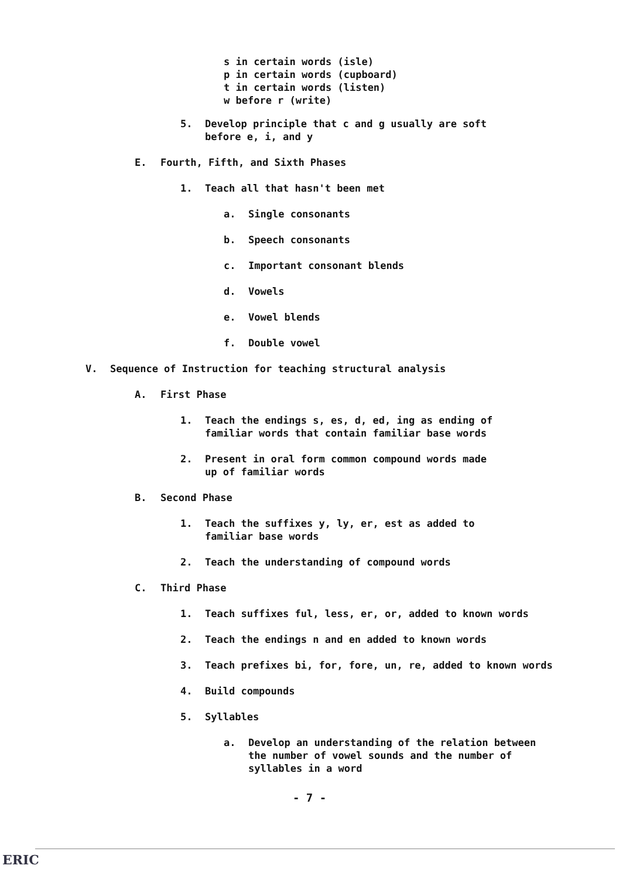s in certain words (isle)
p in certain words (cupboard)
t in certain words (listen)
w before r (write)
5. Develop principle that c and g usually are soft
before e, i, and y
E. Fourth, Fifth, and Sixth Phases
1. Teach all that hasn't been met
a. Single consonants
b. Speech consonants
c. Important consonant blends
d. Vowels
e. Vowel blends
f. Double vowel
V. Sequence of Instruction for teaching structural analysis
A. First Phase
1. Teach the endings s, es, d, ed, ing as ending of
familiar words that contain familiar base words
2. Present in oral form common compound words made
up of familiar words
B. Second Phase
1. Teach the suffixes y, ly, er, est as added to
familiar base words
2. Teach the understanding of compound words
C. Third Phase
1. Teach suffixes ful, less, er, or, added to known words
2. Teach the endings n and en added to known words
3. Teach prefixes bi, for, fore, un, re, added to known words
4. Build compounds
5. Syllables
a. Develop an understanding of the relation between
the number of vowel sounds and the number of
syllables in a word
- 7 -
ERIC